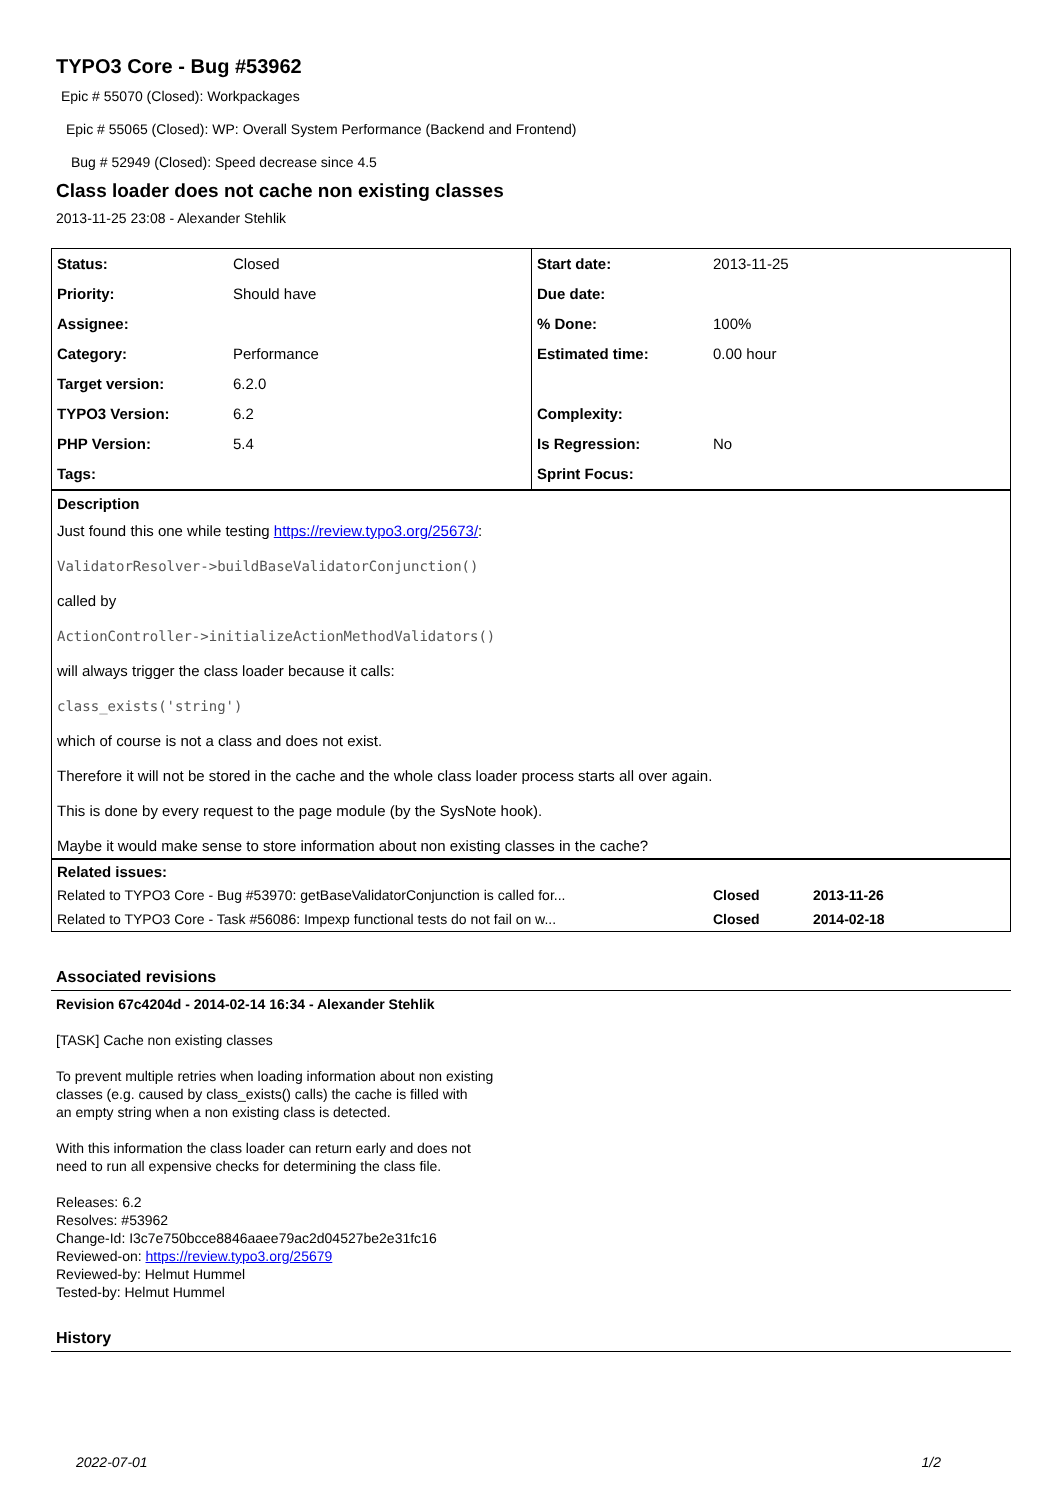TYPO3 Core - Bug #53962
Epic # 55070 (Closed): Workpackages
Epic # 55065 (Closed): WP: Overall System Performance (Backend and Frontend)
Bug # 52949 (Closed): Speed decrease since 4.5
Class loader does not cache non existing classes
2013-11-25 23:08 - Alexander Stehlik
| Status: | Closed | Start date: | 2013-11-25 |
| Priority: | Should have | Due date: | |
| Assignee: | | % Done: | 100% |
| Category: | Performance | Estimated time: | 0.00 hour |
| Target version: | 6.2.0 | | |
| TYPO3 Version: | 6.2 | Complexity: | |
| PHP Version: | 5.4 | Is Regression: | No |
| Tags: | | Sprint Focus: | |
Description
Just found this one while testing https://review.typo3.org/25673/:
ValidatorResolver->buildBaseValidatorConjunction()
called by
ActionController->initializeActionMethodValidators()
will always trigger the class loader because it calls:
class_exists('string')
which of course is not a class and does not exist.
Therefore it will not be stored in the cache and the whole class loader process starts all over again.
This is done by every request to the page module (by the SysNote hook).
Maybe it would make sense to store information about non existing classes in the cache?
Related issues:
| Related to TYPO3 Core - Bug #53970: getBaseValidatorConjunction is called for... | Closed | 2013-11-26 |
| Related to TYPO3 Core - Task #56086: Impexp functional tests do not fail on w... | Closed | 2014-02-18 |
Associated revisions
Revision 67c4204d - 2014-02-14 16:34 - Alexander Stehlik
[TASK] Cache non existing classes
To prevent multiple retries when loading information about non existing
classes (e.g. caused by class_exists() calls) the cache is filled with
an empty string when a non existing class is detected.
With this information the class loader can return early and does not
need to run all expensive checks for determining the class file.
Releases: 6.2
Resolves: #53962
Change-Id: I3c7e750bcce8846aaee79ac2d04527be2e31fc16
Reviewed-on: https://review.typo3.org/25679
Reviewed-by: Helmut Hummel
Tested-by: Helmut Hummel
History
2022-07-01 1/2